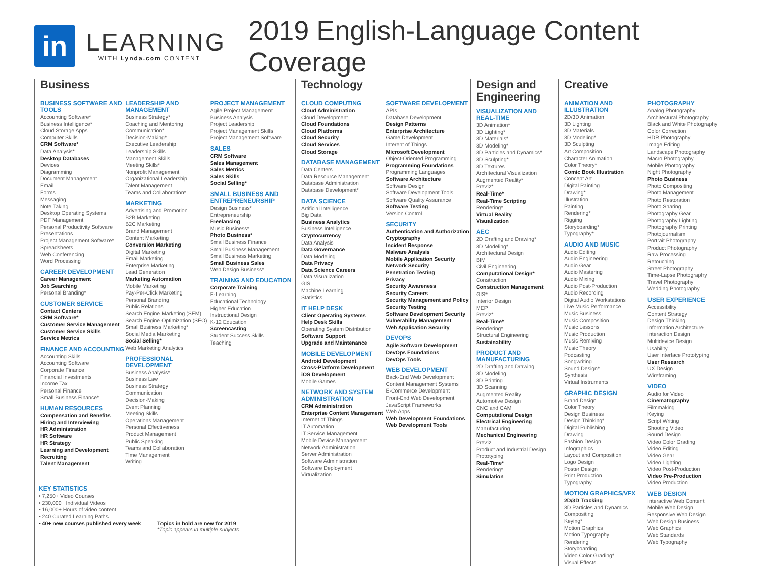in
LEARNING
WITH Lynda.com CONTENT
2019 English-Language Content Coverage
Business
BUSINESS SOFTWARE AND TOOLS
Accounting Software*
Business Intelligence*
Cloud Storage Apps
Computer Skills
CRM Software*
Data Analysis*
Desktop Databases
Devices
Diagramming
Document Management
Email
Forms
Messaging
Note Taking
Desktop Operating Systems
PDF Management
Personal Productivity Software
Presentations
Project Management Software*
Spreadsheets
Web Conferencing
Word Processing
CAREER DEVELOPMENT
Career Management
Job Searching
Personal Branding*
CUSTOMER SERVICE
Contact Centers
CRM Software*
Customer Service Management
Customer Service Skills
Service Metrics
FINANCE AND ACCOUNTING
Accounting Skills
Accounting Software
Corporate Finance
Financial Investments
Income Tax
Personal Finance
Small Business Finance*
HUMAN RESOURCES
Compensation and Benefits
Hiring and Interviewing
HR Administration
HR Software
HR Strategy
Learning and Development
Recruiting
Talent Management
LEADERSHIP AND MANAGEMENT
Business Strategy*
Coaching and Mentoring
Communication*
Decision-Making*
Executive Leadership
Leadership Skills
Management Skills
Meeting Skills*
Nonprofit Management
Organizational Leadership
Talent Management
Teams and Collaboration*
MARKETING
Advertising and Promotion
B2B Marketing
B2C Marketing
Brand Management
Content Marketing
Conversion Marketing
Digital Marketing
Email Marketing
Enterprise Marketing
Lead Generation
Marketing Automation
Mobile Marketing
Pay-Per-Click Marketing
Personal Branding
Public Relations
Search Engine Marketing (SEM)
Search Engine Optimization (SEO)
Small Business Marketing*
Social Media Marketing
Social Selling*
Web Marketing Analytics
PROFESSIONAL DEVELOPMENT
Business Analysis*
Business Law
Business Strategy
Communication
Decision-Making
Event Planning
Meeting Skills
Operations Management
Personal Effectiveness
Product Management
Public Speaking
Teams and Collaboration
Time Management
Writing
PROJECT MANAGEMENT
Agile Project Management
Business Analysis
Project Leadership
Project Management Skills
Project Management Software
SALES
CRM Software
Sales Management
Sales Metrics
Sales Skills
Social Selling*
SMALL BUSINESS AND ENTREPRENEURSHIP
Design Business*
Entrepreneurship
Freelancing
Music Business*
Photo Business*
Small Business Finance
Small Business Management
Small Business Marketing
Small Business Sales
Web Design Business*
TRAINING AND EDUCATION
Corporate Training
E-Learning
Educational Technology
Higher Education
Instructional Design
K-12 Education
Screencasting
Student Success Skills
Teaching
Technology
CLOUD COMPUTING
Cloud Administration
Cloud Development
Cloud Foundations
Cloud Platforms
Cloud Security
Cloud Services
Cloud Storage
DATABASE MANAGEMENT
Data Centers
Data Resource Management
Database Administration
Database Development*
DATA SCIENCE
Artificial Intelligence
Big Data
Business Analytics
Business Intelligence
Cryptocurrency
Data Analysis
Data Governance
Data Modeling
Data Privacy
Data Science Careers
Data Visualization
GIS
Machine Learning
Statistics
IT HELP DESK
Client Operating Systems
Help Desk Skills
Operating System Distribution
Software Support
Upgrade and Maintenance
MOBILE DEVELOPMENT
Android Development
Cross-Platform Development
iOS Development
Mobile Games
NETWORK AND SYSTEM ADMINISTRATION
CRM Administration
Enterprise Content Management
Internet of Things
IT Automation
IT Service Management
Mobile Device Management
Network Administration
Server Administration
Software Administration
Software Deployment
Virtualization
SOFTWARE DEVELOPMENT
APIs
Database Development
Design Patterns
Enterprise Architecture
Game Development
Interent of Things
Microsoft Development
Object-Oriented Programming
Programming Foundations
Programming Languages
Software Architecture
Software Design
Software Development Tools
Software Quality Assurance
Software Testing
Version Control
SECURITY
Authentication and Authorization
Cryptography
Incident Response
Malware Analysis
Mobile Application Security
Network Security
Penetration Testing
Privacy
Security Awareness
Security Careers
Security Management and Policy
Security Testing
Software Development Security
Vulnerability Management
Web Application Security
DEVOPS
Agile Software Development
DevOps Foundations
DevOps Tools
WEB DEVELOPMENT
Back-End Web Development
Content Management Systems
E-Commerce Development
Front-End Web Development
JavaScript Frameworks
Web Apps
Web Development Foundations
Web Development Tools
Design and Engineering
VISUALIZATION AND REAL-TIME
3D Animation*
3D Lighting*
3D Materials*
3D Modeling*
3D Particles and Dynamics*
3D Sculpting*
3D Textures
Architectural Visualization
Augmented Reality*
Previz*
Real-Time*
Real-Time Scripting
Rendering*
Virtual Reality
Visualization
AEC
2D Drafting and Drawing*
3D Modeling*
Architectural Design
BIM
Civil Engineering
Computational Design*
Construction
Construction Management
GIS*
Interior Design
MEP
Previz*
Real-Time*
Rendering*
Structural Engineering
Sustainability
PRODUCT AND MANUFACTURING
2D Drafting and Drawing
3D Modeling
3D Printing
3D Scanning
Augmented Reality
Automotive Design
CNC and CAM
Computational Design
Electrical Engineering
Manufacturing
Mechanical Engineering
Previz
Product and Industrial Design
Prototyping
Real-Time*
Rendering*
Simulation
Creative
ANIMATION AND ILLUSTRATION
2D/3D Animation
3D Lighting
3D Materials
3D Modeling*
3D Sculpting
Art Composition
Character Animation
Color Theory*
Comic Book Illustration
Concept Art
Digital Painting
Drawing*
Illustration
Painting
Rendering*
Rigging
Storyboarding*
Typography*
AUDIO AND MUSIC
Audio Editing
Audio Engineering
Audio Gear
Audio Mastering
Audio Mixing
Audio Post-Production
Audio Recording
Digital Audio Workstations
Live Music Performance
Music Business
Music Composition
Music Lessons
Music Production
Music Remixing
Music Theory
Podcasting
Songwriting
Sound Design*
Synthesis
Virtual Instruments
GRAPHIC DESIGN
Brand Design
Color Theory
Design Business
Design Thinking*
Digital Publishing
Drawing
Fashion Design
Infographics
Layout and Composition
Logo Design
Poster Design
Print Production
Typography
MOTION GRAPHICS/VFX
2D/3D Tracking
3D Particles and Dynamics
Compositing
Keying*
Motion Graphics
Motion Typography
Rendering
Storyboarding
Video Color Grading*
Visual Effects
PHOTOGRAPHY
Analog Photography
Architectural Photography
Black and White Photography
Color Correction
HDR Photography
Image Editing
Landscape Photography
Macro Photography
Mobile Photography
Night Photography
Photo Business
Photo Compositing
Photo Management
Photo Restoration
Photo Sharing
Photography Gear
Photography Lighting
Photography Printing
Photojournalism
Portrait Photography
Product Photography
Raw Processing
Retouching
Street Photography
Time-Lapse Photography
Travel Photography
Wedding Photography
USER EXPERIENCE
Accessibility
Content Strategy
Design Thinking
Information Architecture
Interaction Design
Multidevice Design
Usability
User Interface Prototyping
User Research
UX Design
Wireframing
VIDEO
Audio for Video
Cinematography
Filmmaking
Keying
Script Writing
Shooting Video
Sound Design
Video Color Grading
Video Editing
Video Gear
Video Lighting
Video Post-Production
Video Pre-Production
Video Production
WEB DESIGN
Interactive Web Content
Mobile Web Design
Responsive Web Design
Web Design Business
Web Graphics
Web Standards
Web Typography
KEY STATISTICS
• 7,250+ Video Courses
• 230,000+ Individual Videos
• 16,000+ Hours of video content
• 240 Curated Learning Paths
• 40+ new courses published every week
Topics in bold are new for 2019
*Topic appears in multiple subjects